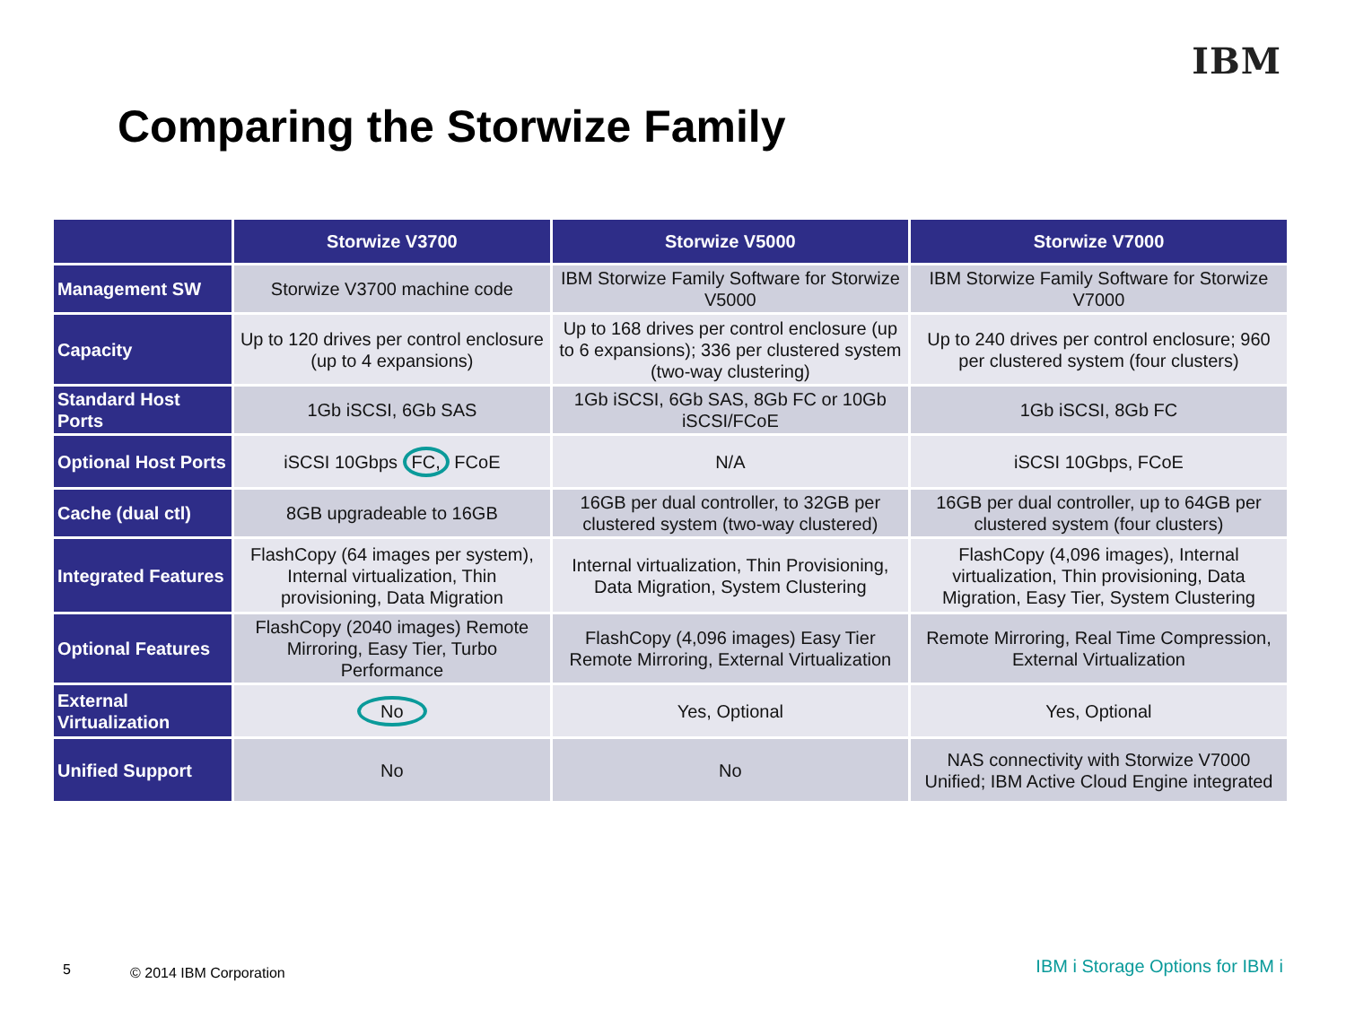IBM
Comparing the Storwize Family
| | Storwize V3700 | Storwize V5000 | Storwize V7000 |
| --- | --- | --- | --- |
| Management SW | Storwize V3700 machine code | IBM Storwize Family Software for Storwize V5000 | IBM Storwize Family Software for Storwize V7000 |
| Capacity | Up to 120 drives per control enclosure (up to 4 expansions) | Up to 168 drives per control enclosure (up to 6 expansions); 336 per clustered system (two-way clustering) | Up to 240 drives per control enclosure; 960 per clustered system (four clusters) |
| Standard Host Ports | 1Gb iSCSI, 6Gb SAS | 1Gb iSCSI, 6Gb SAS, 8Gb FC or 10Gb iSCSI/FCoE | 1Gb iSCSI, 8Gb FC |
| Optional Host Ports | iSCSI 10Gbps FC, FCoE | N/A | iSCSI 10Gbps, FCoE |
| Cache (dual ctl) | 8GB upgradeable to 16GB | 16GB per dual controller, to 32GB per clustered system (two-way clustered) | 16GB per dual controller, up to 64GB per clustered system (four clusters) |
| Integrated Features | FlashCopy (64 images per system), Internal virtualization, Thin provisioning, Data Migration | Internal virtualization, Thin Provisioning, Data Migration, System Clustering | FlashCopy (4,096 images), Internal virtualization, Thin provisioning, Data Migration, Easy Tier, System Clustering |
| Optional Features | FlashCopy (2040 images) Remote Mirroring, Easy Tier, Turbo Performance | FlashCopy (4,096 images) Easy Tier Remote Mirroring, External Virtualization | Remote Mirroring, Real Time Compression, External Virtualization |
| External Virtualization | No | Yes, Optional | Yes, Optional |
| Unified Support | No | No | NAS connectivity with Storwize V7000 Unified; IBM Active Cloud Engine integrated |
5 © 2014 IBM Corporation IBM i Storage Options for IBM i